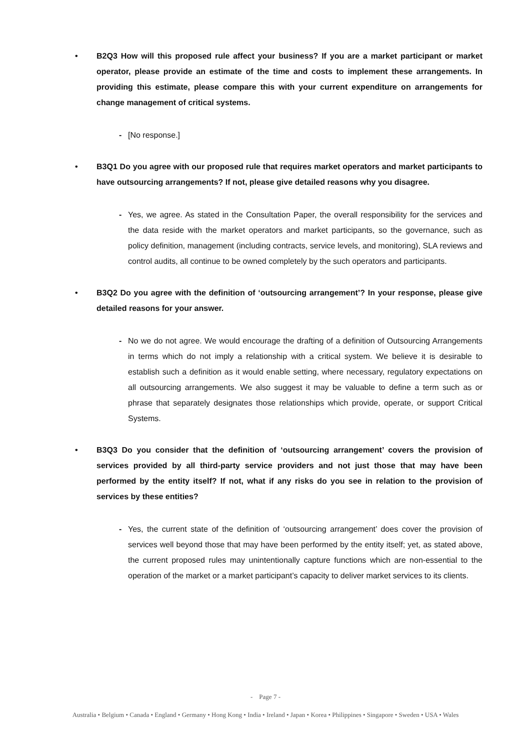• B2Q3 How will this proposed rule affect your business? If you are a market participant or market operator, please provide an estimate of the time and costs to implement these arrangements. In providing this estimate, please compare this with your current expenditure on arrangements for change management of critical systems.
- [No response.]
• B3Q1 Do you agree with our proposed rule that requires market operators and market participants to have outsourcing arrangements? If not, please give detailed reasons why you disagree.
- Yes, we agree. As stated in the Consultation Paper, the overall responsibility for the services and the data reside with the market operators and market participants, so the governance, such as policy definition, management (including contracts, service levels, and monitoring), SLA reviews and control audits, all continue to be owned completely by the such operators and participants.
• B3Q2 Do you agree with the definition of ‘outsourcing arrangement’? In your response, please give detailed reasons for your answer.
- No we do not agree. We would encourage the drafting of a definition of Outsourcing Arrangements in terms which do not imply a relationship with a critical system. We believe it is desirable to establish such a definition as it would enable setting, where necessary, regulatory expectations on all outsourcing arrangements. We also suggest it may be valuable to define a term such as or phrase that separately designates those relationships which provide, operate, or support Critical Systems.
• B3Q3 Do you consider that the definition of ‘outsourcing arrangement’ covers the provision of services provided by all third-party service providers and not just those that may have been performed by the entity itself? If not, what if any risks do you see in relation to the provision of services by these entities?
- Yes, the current state of the definition of ‘outsourcing arrangement’ does cover the provision of services well beyond those that may have been performed by the entity itself; yet, as stated above, the current proposed rules may unintentionally capture functions which are non-essential to the operation of the market or a market participant’s capacity to deliver market services to its clients.
- Page 7 -
Australia • Belgium • Canada • England • Germany • Hong Kong • India • Ireland • Japan • Korea • Philippines • Singapore • Sweden • USA • Wales